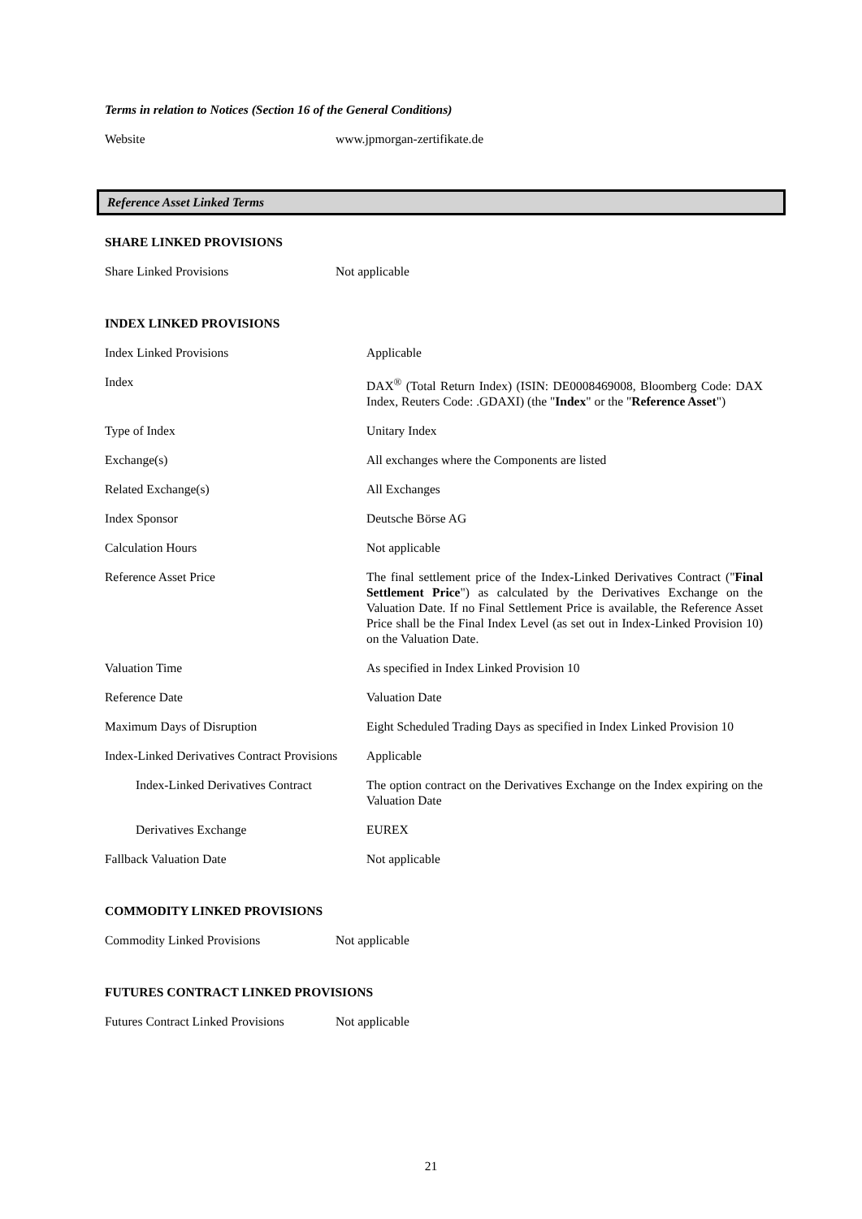Terms in relation to Notices (Section 16 of the General Conditions)
| Website | www.jpmorgan-zertifikate.de |
Reference Asset Linked Terms
SHARE LINKED PROVISIONS
| Share Linked Provisions | Not applicable |
INDEX LINKED PROVISIONS
| Index Linked Provisions | Applicable |
| Index | DAX<sup>®</sup> (Total Return Index) (ISIN: DE0008469008, Bloomberg Code: DAX Index, Reuters Code: .GDAXI) (the " Index " or the " Reference Asset ") |
| Type of Index | Unitary Index |
| Exchange(s) | All exchanges where the Components are listed |
| Related Exchange(s) | All Exchanges |
| Index Sponsor | Deutsche Börse AG |
| Calculation Hours | Not applicable |
| Reference Asset Price | The final settlement price of the Index-Linked Derivatives Contract (" Final Settlement Price ") as calculated by the Derivatives Exchange on the Valuation Date. If no Final Settlement Price is available, the Reference Asset Price shall be the Final Index Level (as set out in Index-Linked Provision 10) on the Valuation Date. |
| Valuation Time | As specified in Index Linked Provision 10 |
| Reference Date | Valuation Date |
| Maximum Days of Disruption | Eight Scheduled Trading Days as specified in Index Linked Provision 10 |
| Index-Linked Derivatives Contract Provisions | Applicable |
| Index-Linked Derivatives Contract | The option contract on the Derivatives Exchange on the Index expiring on the Valuation Date |
| Derivatives Exchange | EUREX |
| Fallback Valuation Date | Not applicable |
COMMODITY LINKED PROVISIONS
| Commodity Linked Provisions | Not applicable |
FUTURES CONTRACT LINKED PROVISIONS
| Futures Contract Linked Provisions | Not applicable |
21